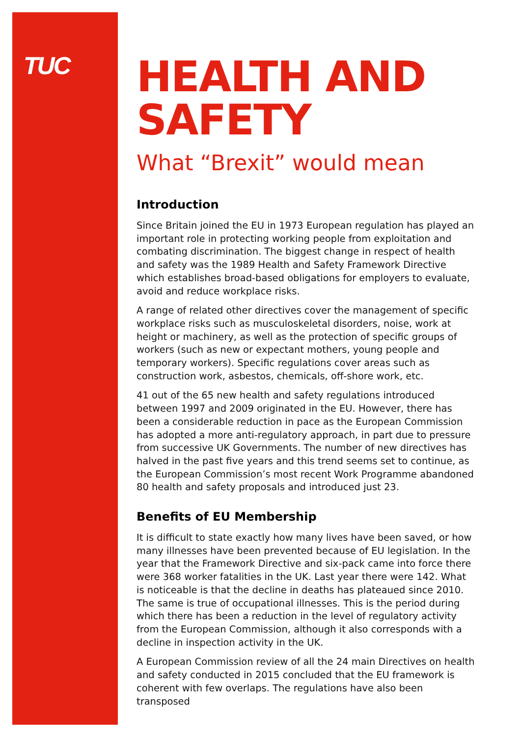TUC
HEALTH AND SAFETY
What “Brexit” would mean
Introduction
Since Britain joined the EU in 1973 European regulation has played an important role in protecting working people from exploitation and combating discrimination. The biggest change in respect of health and safety was the 1989 Health and Safety Framework Directive which establishes broad-based obligations for employers to evaluate, avoid and reduce workplace risks.
A range of related other directives cover the management of specific workplace risks such as musculoskeletal disorders, noise, work at height or machinery, as well as the protection of specific groups of workers (such as new or expectant mothers, young people and temporary workers). Specific regulations cover areas such as construction work, asbestos, chemicals, off-shore work, etc.
41 out of the 65 new health and safety regulations introduced between 1997 and 2009 originated in the EU. However, there has been a considerable reduction in pace as the European Commission has adopted a more anti-regulatory approach, in part due to pressure from successive UK Governments. The number of new directives has halved in the past five years and this trend seems set to continue, as the European Commission’s most recent Work Programme abandoned 80 health and safety proposals and introduced just 23.
Benefits of EU Membership
It is difficult to state exactly how many lives have been saved, or how many illnesses have been prevented because of EU legislation. In the year that the Framework Directive and six-pack came into force there were 368 worker fatalities in the UK. Last year there were 142. What is noticeable is that the decline in deaths has plateaued since 2010. The same is true of occupational illnesses. This is the period during which there has been a reduction in the level of regulatory activity from the European Commission, although it also corresponds with a decline in inspection activity in the UK.
A European Commission review of all the 24 main Directives on health and safety conducted in 2015 concluded that the EU framework is coherent with few overlaps. The regulations have also been transposed